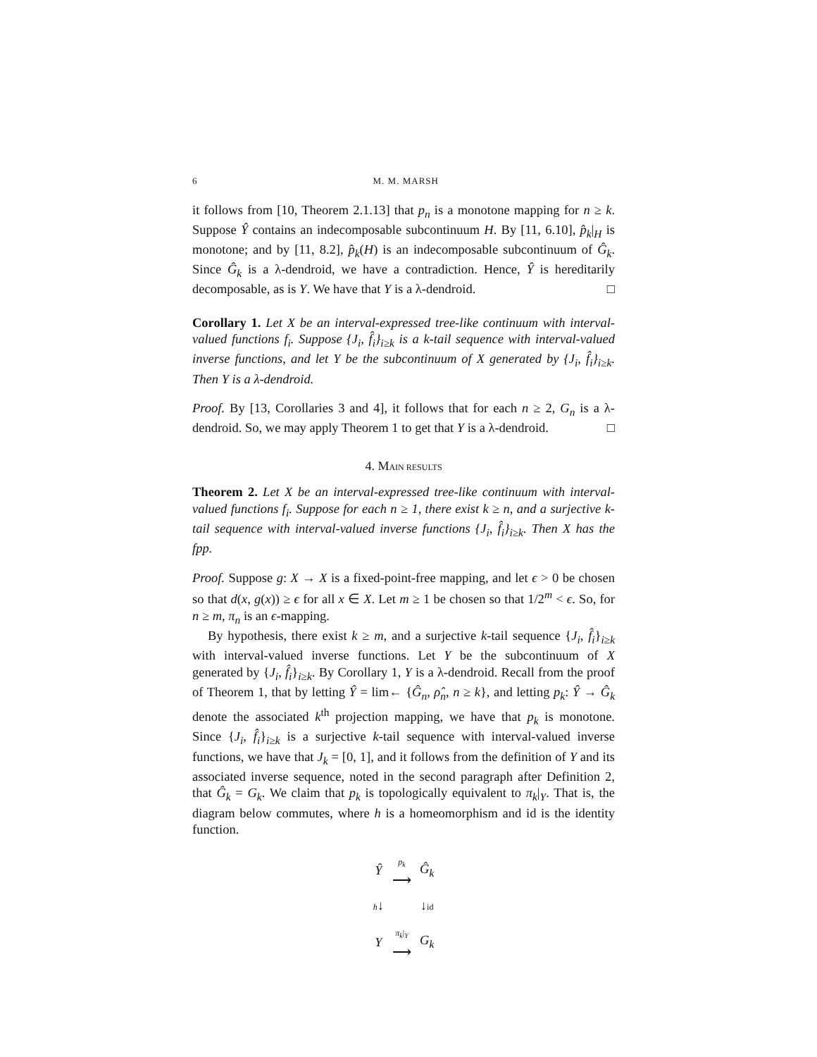6 M. M. MARSH
it follows from [10, Theorem 2.1.13] that p<sub>n</sub> is a monotone mapping for n ≥ k. Suppose Ŷ contains an indecomposable subcontinuum H. By [11, 6.10], p̂<sub>k</sub>|<sub>H</sub> is monotone; and by [11, 8.2], p̂<sub>k</sub>(H) is an indecomposable subcontinuum of Ĝ<sub>k</sub>. Since Ĝ<sub>k</sub> is a λ-dendroid, we have a contradiction. Hence, Ŷ is hereditarily decomposable, as is Y. We have that Y is a λ-dendroid. □
Corollary 1. Let X be an interval-expressed tree-like continuum with interval-valued functions f<sub>i</sub>. Suppose {J<sub>i</sub>, f̂<sub>i</sub>}<sub>i≥k</sub> is a k-tail sequence with interval-valued inverse functions, and let Y be the subcontinuum of X generated by {J<sub>i</sub>, f̂<sub>i</sub>}<sub>i≥k</sub>. Then Y is a λ-dendroid.
Proof. By [13, Corollaries 3 and 4], it follows that for each n ≥ 2, G<sub>n</sub> is a λ-dendroid. So, we may apply Theorem 1 to get that Y is a λ-dendroid. □
4. MAIN RESULTS
Theorem 2. Let X be an interval-expressed tree-like continuum with interval-valued functions f<sub>i</sub>. Suppose for each n ≥ 1, there exist k ≥ n, and a surjective k-tail sequence with interval-valued inverse functions {J<sub>i</sub>, f̂<sub>i</sub>}<sub>i≥k</sub>. Then X has the fpp.
Proof. Suppose g: X → X is a fixed-point-free mapping, and let ϵ > 0 be chosen so that d(x, g(x)) ≥ ϵ for all x ∈ X. Let m ≥ 1 be chosen so that 1/2<sup>m</sup> < ϵ. So, for n ≥ m, π<sub>n</sub> is an ϵ-mapping.
By hypothesis, there exist k ≥ m, and a surjective k-tail sequence {J<sub>i</sub>, f̂<sub>i</sub>}<sub>i≥k</sub> with interval-valued inverse functions. Let Y be the subcontinuum of X generated by {J<sub>i</sub>, f̂<sub>i</sub>}<sub>i≥k</sub>. By Corollary 1, Y is a λ-dendroid. Recall from the proof of Theorem 1, that by letting Ŷ = lim← {Ĝ<sub>n</sub>, ρ̂<sub>n</sub>, n ≥ k}, and letting p<sub>k</sub>: Ŷ → Ĝ<sub>k</sub> denote the associated k<sup>th</sup> projection mapping, we have that p<sub>k</sub> is monotone. Since {J<sub>i</sub>, f̂<sub>i</sub>}<sub>i≥k</sub> is a surjective k-tail sequence with interval-valued inverse functions, we have that J<sub>k</sub> = [0, 1], and it follows from the definition of Y and its associated inverse sequence, noted in the second paragraph after Definition 2, that Ĝ<sub>k</sub> = G<sub>k</sub>. We claim that p<sub>k</sub> is topologically equivalent to π<sub>k</sub>|<sub>Y</sub>. That is, the diagram below commutes, where h is a homeomorphism and id is the identity function.
| Ŷ | p<sub>k</sub> ⟶ | Ĝ<sub>k</sub> |
| h ↓ | | ↓ id |
| Y | π<sub>k</sub> /<sub>Y</sub> ⟶ | G<sub>k</sub> |